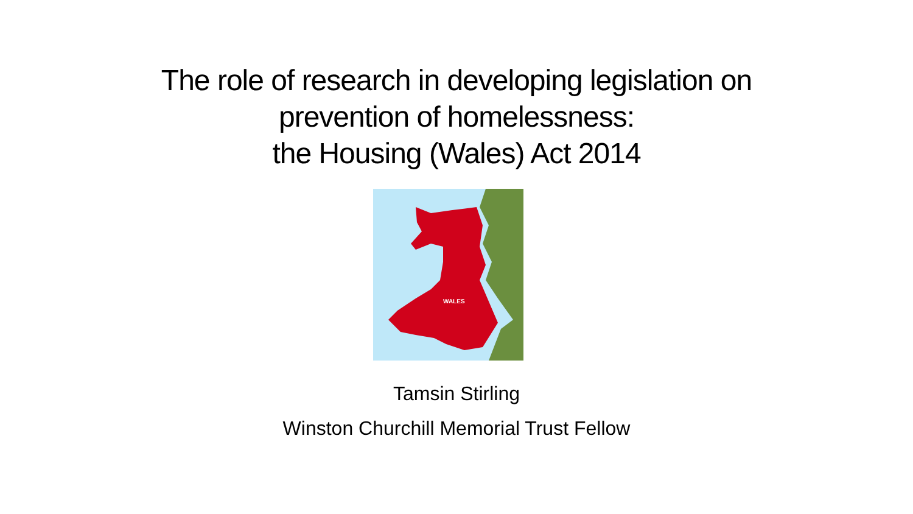The role of research in developing legislation on
prevention of homelessness:
the Housing (Wales) Act 2014
WALES
Tamsin Stirling
Winston Churchill Memorial Trust Fellow